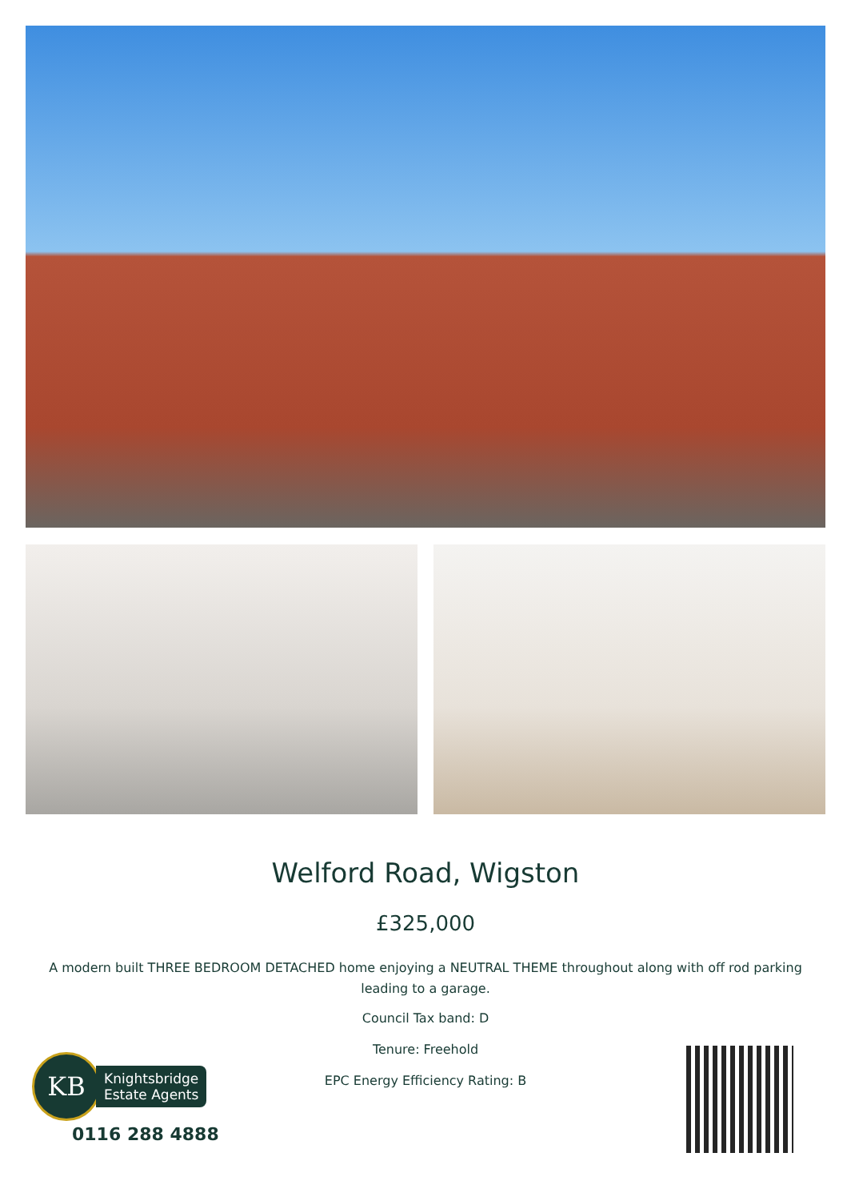Welford Road, Wigston
£325,000
A modern built THREE BEDROOM DETACHED home enjoying a NEUTRAL THEME throughout along with off rod parking leading to a garage.
Council Tax band: D
Tenure: Freehold
EPC Energy Efficiency Rating: B
KB
Knightsbridge
Estate Agents
0116 288 4888